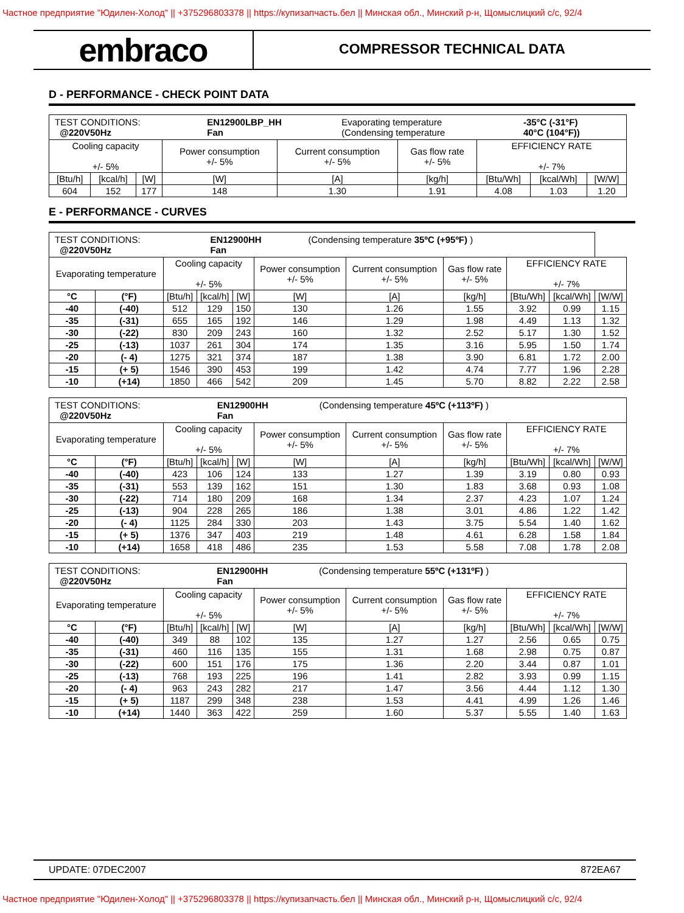Частное предприятие "Юдилен-Холод" || +375296803378 || https://купизапчасть.бел || Минская обл., Минский р-н, Щомыслицкий с/с, 92/4
embraco
COMPRESSOR TECHNICAL DATA
D - PERFORMANCE - CHECK POINT DATA
| / TEST CONDITIONS: @220V50Hz / EN12900LBP_HH Fan / Evaporating temperature (Condensing temperature / -35°C (-31°F) 40°C (104°F)) / | | | | | | | | |
| Cooling capacity +/- 5% | | | Power consumption +/- 5% | Current consumption +/- 5% | Gas flow rate +/- 5% | EFFICIENCY RATE +/- 7% | | |
| [Btu/h] | [kcal/h] | [W] | [W] | [A] | [kg/h] | [Btu/Wh] | [kcal/Wh] | [W/W] |
| 604 | 152 | 177 | 148 | 1.30 | 1.91 | 4.08 | 1.03 | 1.20 |
E - PERFORMANCE - CURVES
| / TEST CONDITIONS: @220V50Hz / EN12900HH Fan / (Condensing temperature 35ºC (+95ºF) ) / | | | | | | | | | | |
| Evaporating temperature | | Cooling capacity +/- 5% | | | Power consumption +/- 5% | Current consumption +/- 5% | Gas flow rate +/- 5% | EFFICIENCY RATE +/- 7% | | |
| °C | (°F) | [Btu/h] | [kcal/h] | [W] | [W] | [A] | [kg/h] | [Btu/Wh] | [kcal/Wh] | [W/W] |
| -40 | (-40) | 512 | 129 | 150 | 130 | 1.26 | 1.55 | 3.92 | 0.99 | 1.15 |
| -35 | (-31) | 655 | 165 | 192 | 146 | 1.29 | 1.98 | 4.49 | 1.13 | 1.32 |
| -30 | (-22) | 830 | 209 | 243 | 160 | 1.32 | 2.52 | 5.17 | 1.30 | 1.52 |
| -25 | (-13) | 1037 | 261 | 304 | 174 | 1.35 | 3.16 | 5.95 | 1.50 | 1.74 |
| -20 | (- 4) | 1275 | 321 | 374 | 187 | 1.38 | 3.90 | 6.81 | 1.72 | 2.00 |
| -15 | (+ 5) | 1546 | 390 | 453 | 199 | 1.42 | 4.74 | 7.77 | 1.96 | 2.28 |
| -10 | (+14) | 1850 | 466 | 542 | 209 | 1.45 | 5.70 | 8.82 | 2.22 | 2.58 |
| / TEST CONDITIONS: @220V50Hz / EN12900HH Fan / (Condensing temperature 45ºC (+113ºF) ) / | | | | | | | | | | |
| Evaporating temperature | | Cooling capacity +/- 5% | | | Power consumption +/- 5% | Current consumption +/- 5% | Gas flow rate +/- 5% | EFFICIENCY RATE +/- 7% | | |
| °C | (°F) | [Btu/h] | [kcal/h] | [W] | [W] | [A] | [kg/h] | [Btu/Wh] | [kcal/Wh] | [W/W] |
| -40 | (-40) | 423 | 106 | 124 | 133 | 1.27 | 1.39 | 3.19 | 0.80 | 0.93 |
| -35 | (-31) | 553 | 139 | 162 | 151 | 1.30 | 1.83 | 3.68 | 0.93 | 1.08 |
| -30 | (-22) | 714 | 180 | 209 | 168 | 1.34 | 2.37 | 4.23 | 1.07 | 1.24 |
| -25 | (-13) | 904 | 228 | 265 | 186 | 1.38 | 3.01 | 4.86 | 1.22 | 1.42 |
| -20 | (- 4) | 1125 | 284 | 330 | 203 | 1.43 | 3.75 | 5.54 | 1.40 | 1.62 |
| -15 | (+ 5) | 1376 | 347 | 403 | 219 | 1.48 | 4.61 | 6.28 | 1.58 | 1.84 |
| -10 | (+14) | 1658 | 418 | 486 | 235 | 1.53 | 5.58 | 7.08 | 1.78 | 2.08 |
| / TEST CONDITIONS: @220V50Hz / EN12900HH Fan / (Condensing temperature 55ºC (+131ºF) ) / | | | | | | | | | | |
| Evaporating temperature | | Cooling capacity +/- 5% | | | Power consumption +/- 5% | Current consumption +/- 5% | Gas flow rate +/- 5% | EFFICIENCY RATE +/- 7% | | |
| °C | (°F) | [Btu/h] | [kcal/h] | [W] | [W] | [A] | [kg/h] | [Btu/Wh] | [kcal/Wh] | [W/W] |
| -40 | (-40) | 349 | 88 | 102 | 135 | 1.27 | 1.27 | 2.56 | 0.65 | 0.75 |
| -35 | (-31) | 460 | 116 | 135 | 155 | 1.31 | 1.68 | 2.98 | 0.75 | 0.87 |
| -30 | (-22) | 600 | 151 | 176 | 175 | 1.36 | 2.20 | 3.44 | 0.87 | 1.01 |
| -25 | (-13) | 768 | 193 | 225 | 196 | 1.41 | 2.82 | 3.93 | 0.99 | 1.15 |
| -20 | (- 4) | 963 | 243 | 282 | 217 | 1.47 | 3.56 | 4.44 | 1.12 | 1.30 |
| -15 | (+ 5) | 1187 | 299 | 348 | 238 | 1.53 | 4.41 | 4.99 | 1.26 | 1.46 |
| -10 | (+14) | 1440 | 363 | 422 | 259 | 1.60 | 5.37 | 5.55 | 1.40 | 1.63 |
UPDATE: 07DEC2007 872EA67
Частное предприятие "Юдилен-Холод" || +375296803378 || https://купизапчасть.бел || Минская обл., Минский р-н, Щомыслицкий с/с, 92/4